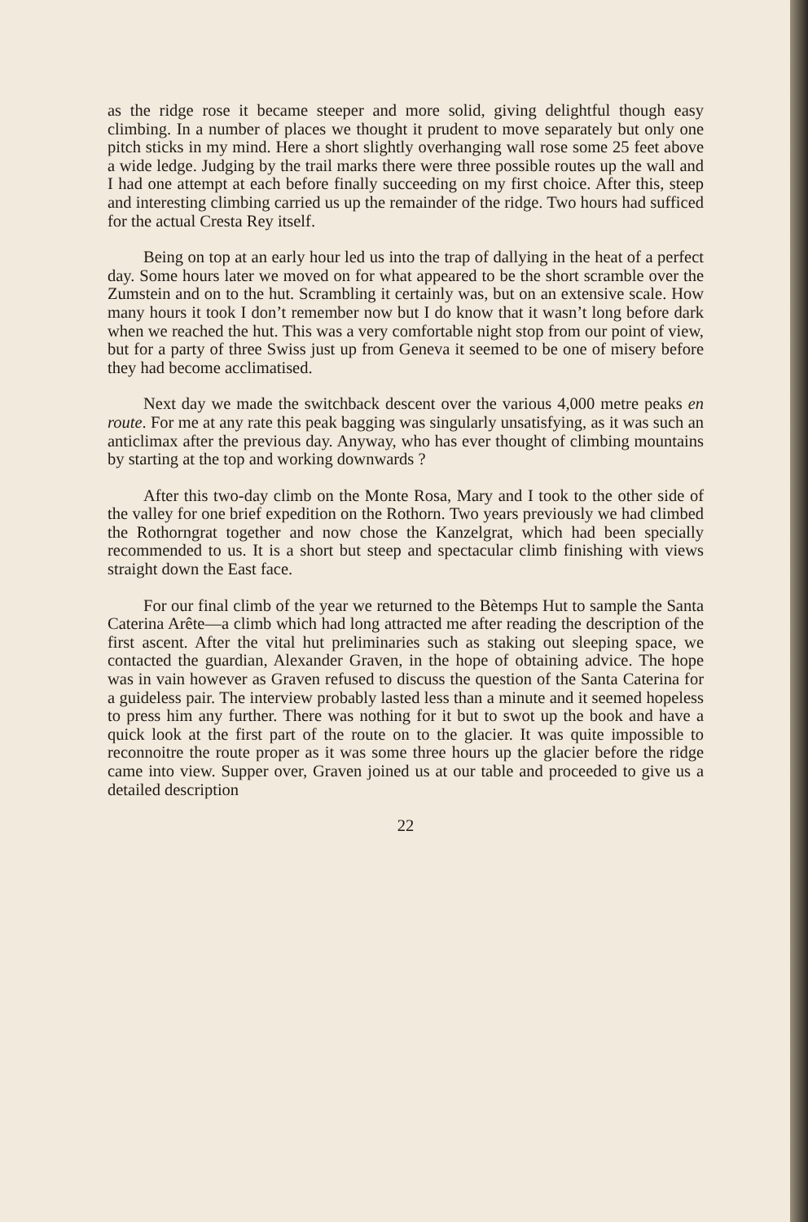as the ridge rose it became steeper and more solid, giving delightful though easy climbing. In a number of places we thought it prudent to move separately but only one pitch sticks in my mind. Here a short slightly overhanging wall rose some 25 feet above a wide ledge. Judging by the trail marks there were three possible routes up the wall and I had one attempt at each before finally succeeding on my first choice. After this, steep and interesting climbing carried us up the remainder of the ridge. Two hours had sufficed for the actual Cresta Rey itself.
Being on top at an early hour led us into the trap of dallying in the heat of a perfect day. Some hours later we moved on for what appeared to be the short scramble over the Zumstein and on to the hut. Scrambling it certainly was, but on an extensive scale. How many hours it took I don’t remember now but I do know that it wasn’t long before dark when we reached the hut. This was a very comfortable night stop from our point of view, but for a party of three Swiss just up from Geneva it seemed to be one of misery before they had become acclimatised.
Next day we made the switchback descent over the various 4,000 metre peaks en route. For me at any rate this peak bagging was singularly unsatisfying, as it was such an anticlimax after the previous day. Anyway, who has ever thought of climbing mountains by starting at the top and working downwards ?
After this two-day climb on the Monte Rosa, Mary and I took to the other side of the valley for one brief expedition on the Rothorn. Two years previously we had climbed the Rothorngrat together and now chose the Kanzelgrat, which had been specially recommended to us. It is a short but steep and spectacular climb finishing with views straight down the East face.
For our final climb of the year we returned to the Bètemps Hut to sample the Santa Caterina Arête—a climb which had long attracted me after reading the description of the first ascent. After the vital hut preliminaries such as staking out sleeping space, we contacted the guardian, Alexander Graven, in the hope of obtaining advice. The hope was in vain however as Graven refused to discuss the question of the Santa Caterina for a guideless pair. The interview probably lasted less than a minute and it seemed hopeless to press him any further. There was nothing for it but to swot up the book and have a quick look at the first part of the route on to the glacier. It was quite impossible to reconnoitre the route proper as it was some three hours up the glacier before the ridge came into view. Supper over, Graven joined us at our table and proceeded to give us a detailed description
22